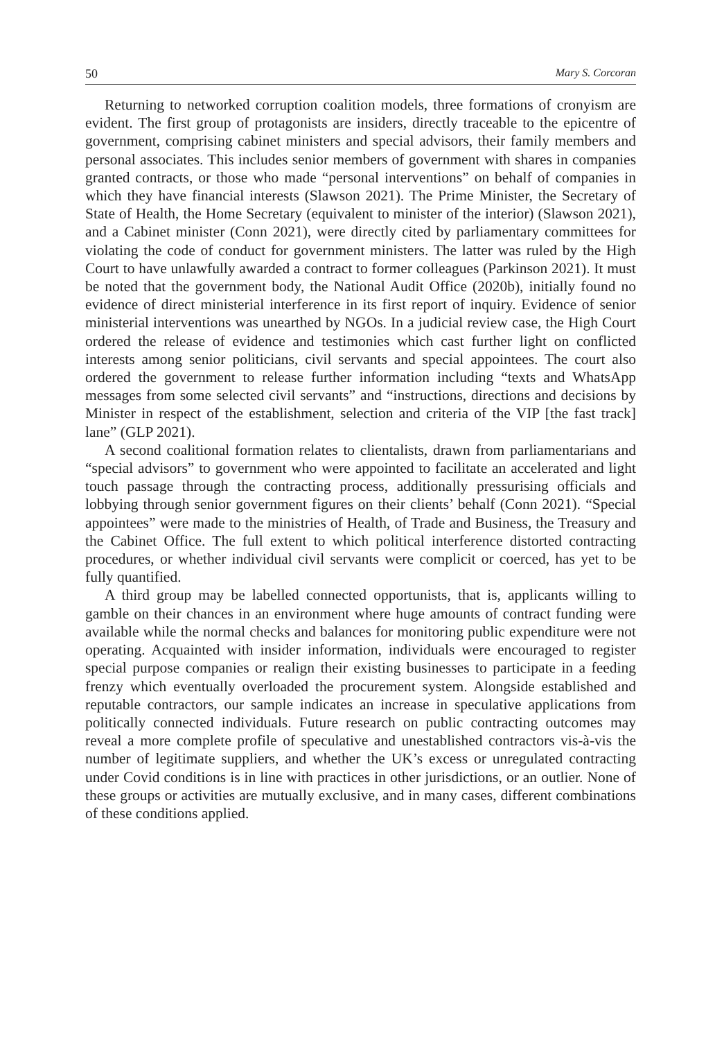50 Mary S. Corcoran
Returning to networked corruption coalition models, three formations of cronyism are evident. The first group of protagonists are insiders, directly traceable to the epicentre of government, comprising cabinet ministers and special advisors, their family members and personal associates. This includes senior members of government with shares in companies granted contracts, or those who made “personal interventions” on behalf of companies in which they have financial interests (Slawson 2021). The Prime Minister, the Secretary of State of Health, the Home Secretary (equivalent to minister of the interior) (Slawson 2021), and a Cabinet minister (Conn 2021), were directly cited by parliamentary committees for violating the code of conduct for government ministers. The latter was ruled by the High Court to have unlawfully awarded a contract to former colleagues (Parkinson 2021). It must be noted that the government body, the National Audit Office (2020b), initially found no evidence of direct ministerial interference in its first report of inquiry. Evidence of senior ministerial interventions was unearthed by NGOs. In a judicial review case, the High Court ordered the release of evidence and testimonies which cast further light on conflicted interests among senior politicians, civil servants and special appointees. The court also ordered the government to release further information including “texts and WhatsApp messages from some selected civil servants” and “instructions, directions and decisions by Minister in respect of the establishment, selection and criteria of the VIP [the fast track] lane” (GLP 2021).
A second coalitional formation relates to clientalists, drawn from parliamentarians and “special advisors” to government who were appointed to facilitate an accelerated and light touch passage through the contracting process, additionally pressurising officials and lobbying through senior government figures on their clients’ behalf (Conn 2021). “Special appointees” were made to the ministries of Health, of Trade and Business, the Treasury and the Cabinet Office. The full extent to which political interference distorted contracting procedures, or whether individual civil servants were complicit or coerced, has yet to be fully quantified.
A third group may be labelled connected opportunists, that is, applicants willing to gamble on their chances in an environment where huge amounts of contract funding were available while the normal checks and balances for monitoring public expenditure were not operating. Acquainted with insider information, individuals were encouraged to register special purpose companies or realign their existing businesses to participate in a feeding frenzy which eventually overloaded the procurement system. Alongside established and reputable contractors, our sample indicates an increase in speculative applications from politically connected individuals. Future research on public contracting outcomes may reveal a more complete profile of speculative and unestablished contractors vis-à-vis the number of legitimate suppliers, and whether the UK’s excess or unregulated contracting under Covid conditions is in line with practices in other jurisdictions, or an outlier. None of these groups or activities are mutually exclusive, and in many cases, different combinations of these conditions applied.